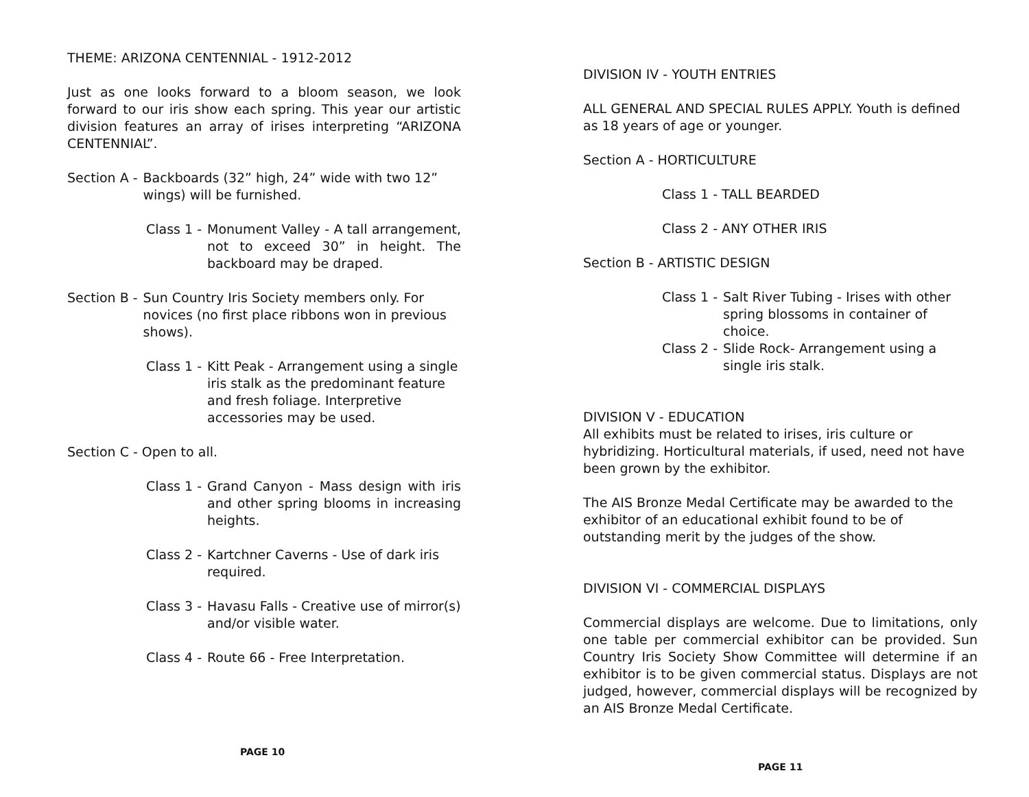THEME: ARIZONA CENTENNIAL - 1912-2012
Just as one looks forward to a bloom season, we look forward to our iris show each spring. This year our artistic division features an array of irises interpreting “ARIZONA CENTENNIAL”.
Section A - Backboards (32” high, 24” wide with two 12” wings) will be furnished.
Class 1 - Monument Valley - A tall arrangement, not to exceed 30” in height. The backboard may be draped.
Section B - Sun Country Iris Society members only. For novices (no first place ribbons won in previous shows).
Class 1 - Kitt Peak - Arrangement using a single iris stalk as the predominant feature and fresh foliage. Interpretive accessories may be used.
Section C - Open to all.
Class 1 - Grand Canyon - Mass design with iris and other spring blooms in increasing heights.
Class 2 - Kartchner Caverns - Use of dark iris required.
Class 3 - Havasu Falls - Creative use of mirror(s) and/or visible water.
Class 4 - Route 66 - Free Interpretation.
PAGE 10
DIVISION IV - YOUTH ENTRIES
ALL GENERAL AND SPECIAL RULES APPLY. Youth is defined as 18 years of age or younger.
Section A - HORTICULTURE
Class 1 - TALL BEARDED
Class 2 - ANY OTHER IRIS
Section B - ARTISTIC DESIGN
Class 1 - Salt River Tubing - Irises with other spring blossoms in container of choice.
Class 2 - Slide Rock- Arrangement using a single iris stalk.
DIVISION V - EDUCATION
All exhibits must be related to irises, iris culture or hybridizing. Horticultural materials, if used, need not have been grown by the exhibitor.
The AIS Bronze Medal Certificate may be awarded to the exhibitor of an educational exhibit found to be of outstanding merit by the judges of the show.
DIVISION VI - COMMERCIAL DISPLAYS
Commercial displays are welcome. Due to limitations, only one table per commercial exhibitor can be provided. Sun Country Iris Society Show Committee will determine if an exhibitor is to be given commercial status. Displays are not judged, however, commercial displays will be recognized by an AIS Bronze Medal Certificate.
PAGE 11